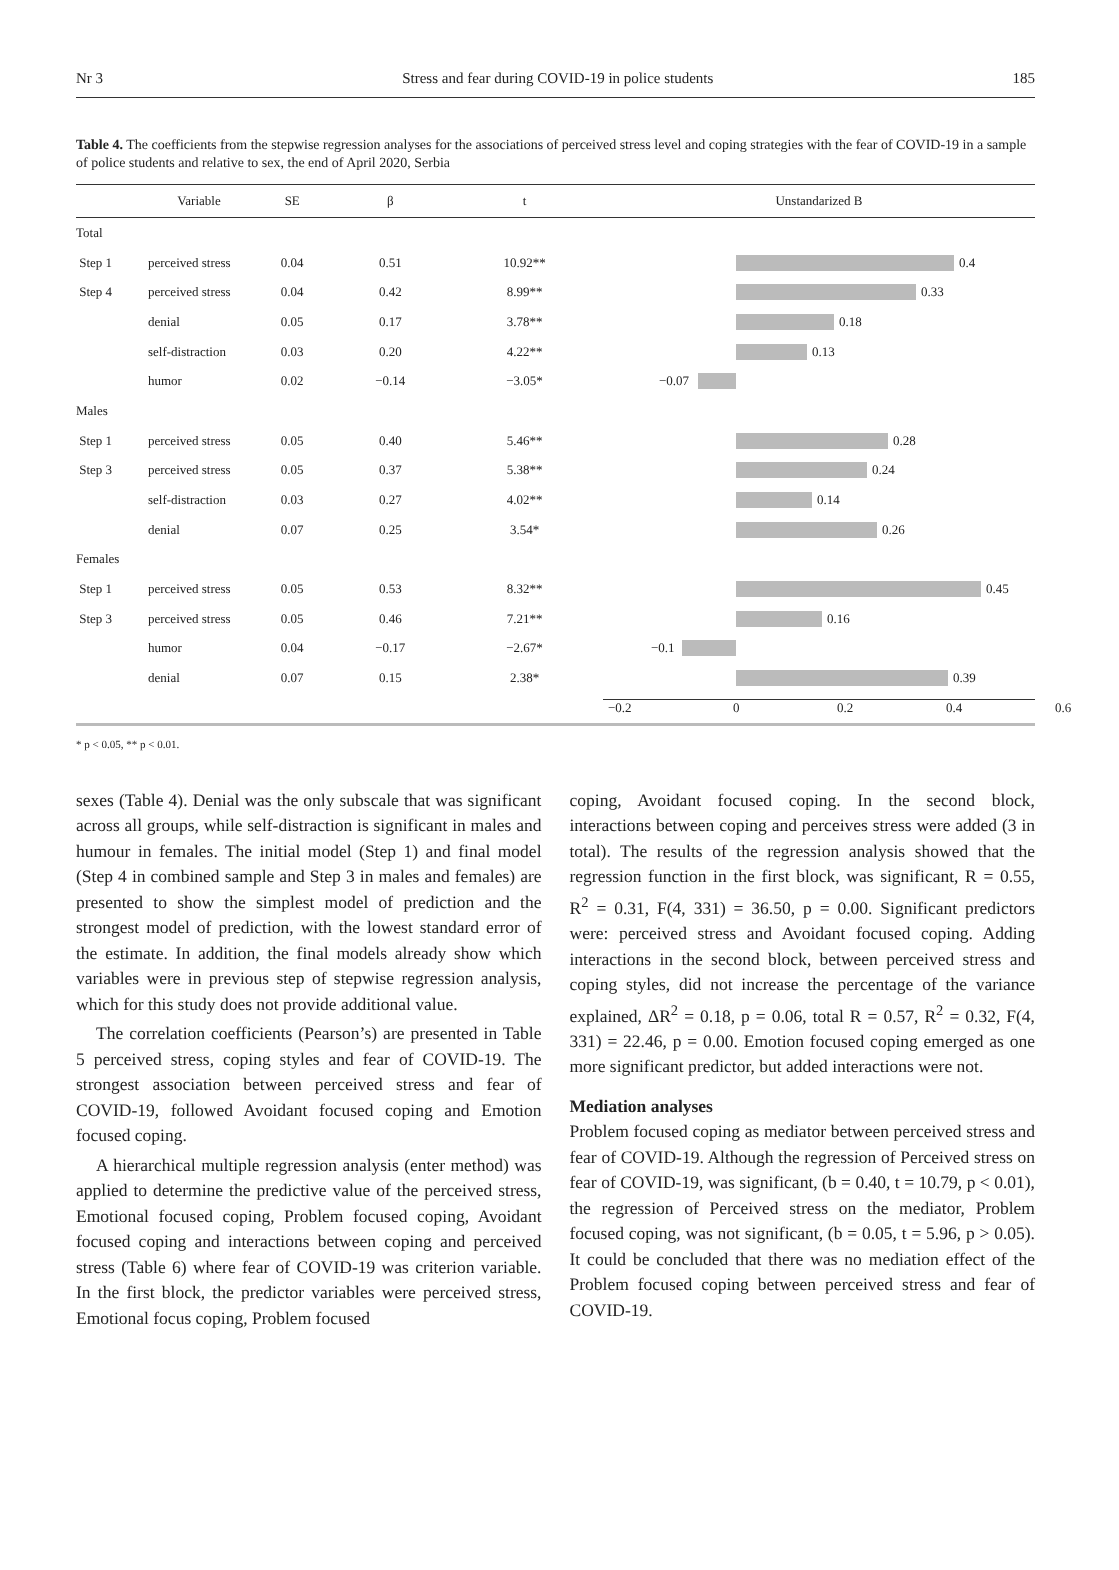Nr 3 Stress and fear during COVID-19 in police students 185
Table 4. The coefficients from the stepwise regression analyses for the associations of perceived stress level and coping strategies with the fear of COVID-19 in a sample of police students and relative to sex, the end of April 2020, Serbia
| | Variable | SE | β | t | Unstandarized B |
| --- | --- | --- | --- | --- | --- |
| Total | | | | | |
| Step 1 | perceived stress | 0.04 | 0.51 | 10.92** | 0.4 |
| Step 4 | perceived stress | 0.04 | 0.42 | 8.99** | 0.33 |
| | denial | 0.05 | 0.17 | 3.78** | 0.18 |
| | self-distraction | 0.03 | 0.20 | 4.22** | 0.13 |
| | humor | 0.02 | −0.14 | −3.05* | −0.07 |
| Males | | | | | |
| Step 1 | perceived stress | 0.05 | 0.40 | 5.46** | 0.28 |
| Step 3 | perceived stress | 0.05 | 0.37 | 5.38** | 0.24 |
| | self-distraction | 0.03 | 0.27 | 4.02** | 0.14 |
| | denial | 0.07 | 0.25 | 3.54* | 0.26 |
| Females | | | | | |
| Step 1 | perceived stress | 0.05 | 0.53 | 8.32** | 0.45 |
| Step 3 | perceived stress | 0.05 | 0.46 | 7.21** | 0.16 |
| | humor | 0.04 | −0.17 | −2.67* | −0.1 |
| | denial | 0.07 | 0.15 | 2.38* | 0.39 |
| | | | | | −0.2 0 0.2 0.4 0.6 |
* p < 0.05, ** p < 0.01.
sexes (Table 4). Denial was the only subscale that was significant across all groups, while self-distraction is significant in males and humour in females. The initial model (Step 1) and final model (Step 4 in combined sample and Step 3 in males and females) are presented to show the simplest model of prediction and the strongest model of prediction, with the lowest standard error of the estimate. In addition, the final models already show which variables were in previous step of stepwise regression analysis, which for this study does not provide additional value.
The correlation coefficients (Pearson’s) are presented in Table 5 perceived stress, coping styles and fear of COVID-19. The strongest association between perceived stress and fear of COVID-19, followed Avoidant focused coping and Emotion focused coping.
A hierarchical multiple regression analysis (enter method) was applied to determine the predictive value of the perceived stress, Emotional focused coping, Problem focused coping, Avoidant focused coping and interactions between coping and perceived stress (Table 6) where fear of COVID-19 was criterion variable. In the first block, the predictor variables were perceived stress, Emotional focus coping, Problem focused
coping, Avoidant focused coping. In the second block, interactions between coping and perceives stress were added (3 in total). The results of the regression analysis showed that the regression function in the first block, was significant, R = 0.55, R<sup>2</sup> = 0.31, F(4, 331) = 36.50, p = 0.00. Significant predictors were: perceived stress and Avoidant focused coping. Adding interactions in the second block, between perceived stress and coping styles, did not increase the percentage of the variance explained, ΔR<sup>2</sup> = 0.18, p = 0.06, total R = 0.57, R<sup>2</sup> = 0.32, F(4, 331) = 22.46, p = 0.00. Emotion focused coping emerged as one more significant predictor, but added interactions were not.
Mediation analyses
Problem focused coping as mediator between perceived stress and fear of COVID-19. Although the regression of Perceived stress on fear of COVID-19, was significant, (b = 0.40, t = 10.79, p < 0.01), the regression of Perceived stress on the mediator, Problem focused coping, was not significant, (b = 0.05, t = 5.96, p > 0.05). It could be concluded that there was no mediation effect of the Problem focused coping between perceived stress and fear of COVID-19.